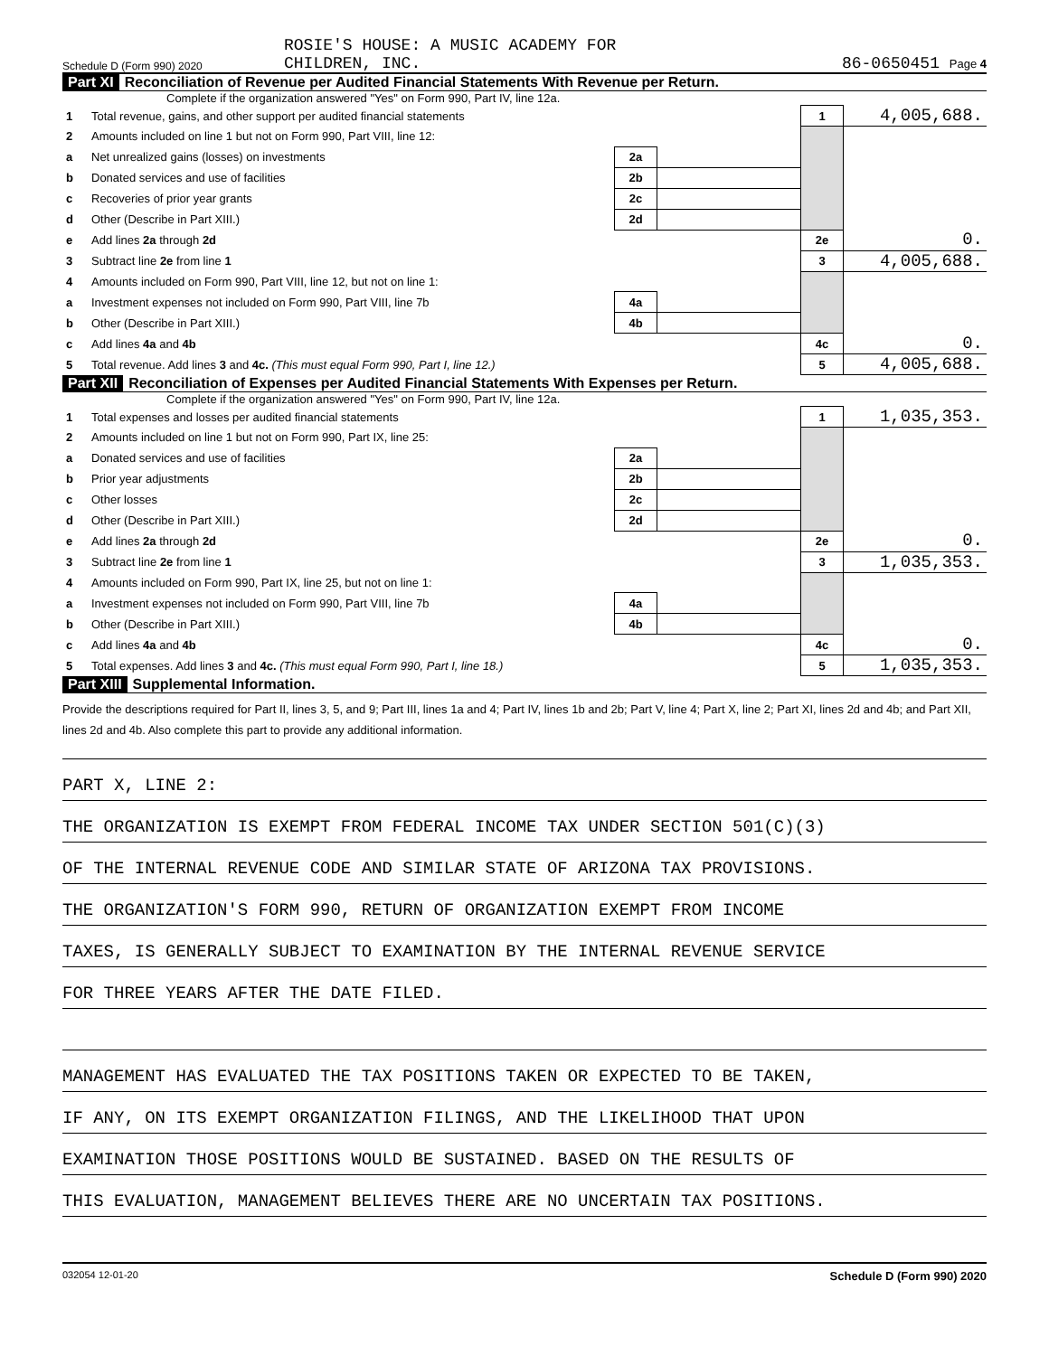Schedule D (Form 990) 2020
ROSIE'S HOUSE: A MUSIC ACADEMY FOR
CHILDREN, INC.
86-0650451 Page 4
Part XI Reconciliation of Revenue per Audited Financial Statements With Revenue per Return.
Complete if the organization answered "Yes" on Form 990, Part IV, line 12a.
| 1 | Total revenue, gains, and other support per audited financial statements | | | 1 | 4,005,688. |
| 2 | Amounts included on line 1 but not on Form 990, Part VIII, line 12: | | | | |
| a | Net unrealized gains (losses) on investments | 2a | | | |
| b | Donated services and use of facilities | 2b | | | |
| c | Recoveries of prior year grants | 2c | | | |
| d | Other (Describe in Part XIII.) | 2d | | | |
| e | Add lines 2a through 2d | | | 2e | 0. |
| 3 | Subtract line 2e from line 1 | | | 3 | 4,005,688. |
| 4 | Amounts included on Form 990, Part VIII, line 12, but not on line 1: | | | | |
| a | Investment expenses not included on Form 990, Part VIII, line 7b | 4a | | | |
| b | Other (Describe in Part XIII.) | 4b | | | |
| c | Add lines 4a and 4b | | | 4c | 0. |
| 5 | Total revenue. Add lines 3 and 4c. (This must equal Form 990, Part I, line 12.) | | | 5 | 4,005,688. |
Part XII Reconciliation of Expenses per Audited Financial Statements With Expenses per Return.
Complete if the organization answered "Yes" on Form 990, Part IV, line 12a.
| 1 | Total expenses and losses per audited financial statements | | | 1 | 1,035,353. |
| 2 | Amounts included on line 1 but not on Form 990, Part IX, line 25: | | | | |
| a | Donated services and use of facilities | 2a | | | |
| b | Prior year adjustments | 2b | | | |
| c | Other losses | 2c | | | |
| d | Other (Describe in Part XIII.) | 2d | | | |
| e | Add lines 2a through 2d | | | 2e | 0. |
| 3 | Subtract line 2e from line 1 | | | 3 | 1,035,353. |
| 4 | Amounts included on Form 990, Part IX, line 25, but not on line 1: | | | | |
| a | Investment expenses not included on Form 990, Part VIII, line 7b | 4a | | | |
| b | Other (Describe in Part XIII.) | 4b | | | |
| c | Add lines 4a and 4b | | | 4c | 0. |
| 5 | Total expenses. Add lines 3 and 4c. (This must equal Form 990, Part I, line 18.) | | | 5 | 1,035,353. |
Part XIII Supplemental Information.
Provide the descriptions required for Part II, lines 3, 5, and 9; Part III, lines 1a and 4; Part IV, lines 1b and 2b; Part V, line 4; Part X, line 2; Part XI, lines 2d and 4b; and Part XII, lines 2d and 4b. Also complete this part to provide any additional information.
PART X, LINE 2:
THE ORGANIZATION IS EXEMPT FROM FEDERAL INCOME TAX UNDER SECTION 501(C)(3)
OF THE INTERNAL REVENUE CODE AND SIMILAR STATE OF ARIZONA TAX PROVISIONS.
THE ORGANIZATION'S FORM 990, RETURN OF ORGANIZATION EXEMPT FROM INCOME
TAXES, IS GENERALLY SUBJECT TO EXAMINATION BY THE INTERNAL REVENUE SERVICE
FOR THREE YEARS AFTER THE DATE FILED.
MANAGEMENT HAS EVALUATED THE TAX POSITIONS TAKEN OR EXPECTED TO BE TAKEN,
IF ANY, ON ITS EXEMPT ORGANIZATION FILINGS, AND THE LIKELIHOOD THAT UPON
EXAMINATION THOSE POSITIONS WOULD BE SUSTAINED. BASED ON THE RESULTS OF
THIS EVALUATION, MANAGEMENT BELIEVES THERE ARE NO UNCERTAIN TAX POSITIONS.
032054 12-01-20 Schedule D (Form 990) 2020